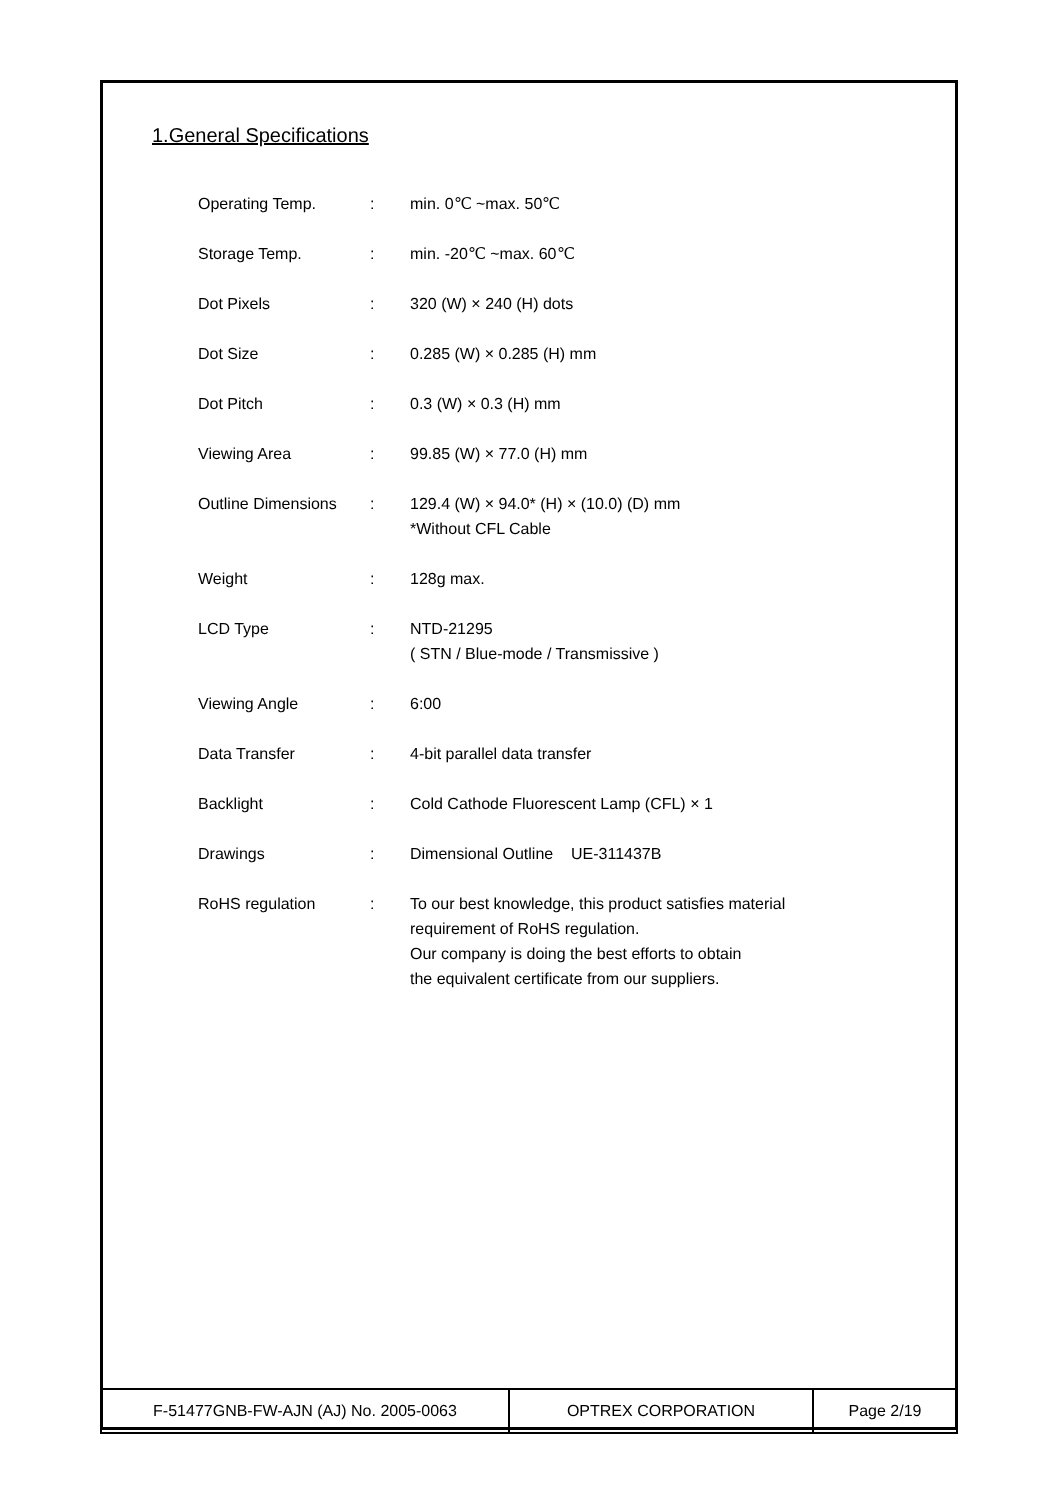1.General Specifications
| Operating Temp. | : | min. 0℃ ~max. 50℃ |
| Storage Temp. | : | min. -20℃ ~max. 60℃ |
| Dot Pixels | : | 320 (W) × 240 (H) dots |
| Dot Size | : | 0.285 (W) × 0.285 (H) mm |
| Dot Pitch | : | 0.3 (W) × 0.3 (H) mm |
| Viewing Area | : | 99.85 (W) × 77.0 (H) mm |
| Outline Dimensions | : | 129.4 (W) × 94.0* (H) × (10.0) (D) mm *Without CFL Cable |
| Weight | : | 128g max. |
| LCD Type | : | NTD-21295 ( STN / Blue-mode / Transmissive ) |
| Viewing Angle | : | 6:00 |
| Data Transfer | : | 4-bit parallel data transfer |
| Backlight | : | Cold Cathode Fluorescent Lamp (CFL) × 1 |
| Drawings | : | Dimensional Outline UE-311437B |
| RoHS regulation | : | To our best knowledge, this product satisfies material requirement of RoHS regulation. Our company is doing the best efforts to obtain the equivalent certificate from our suppliers. |
| F-51477GNB-FW-AJN (AJ) No. 2005-0063 | OPTREX CORPORATION | Page 2/19 |